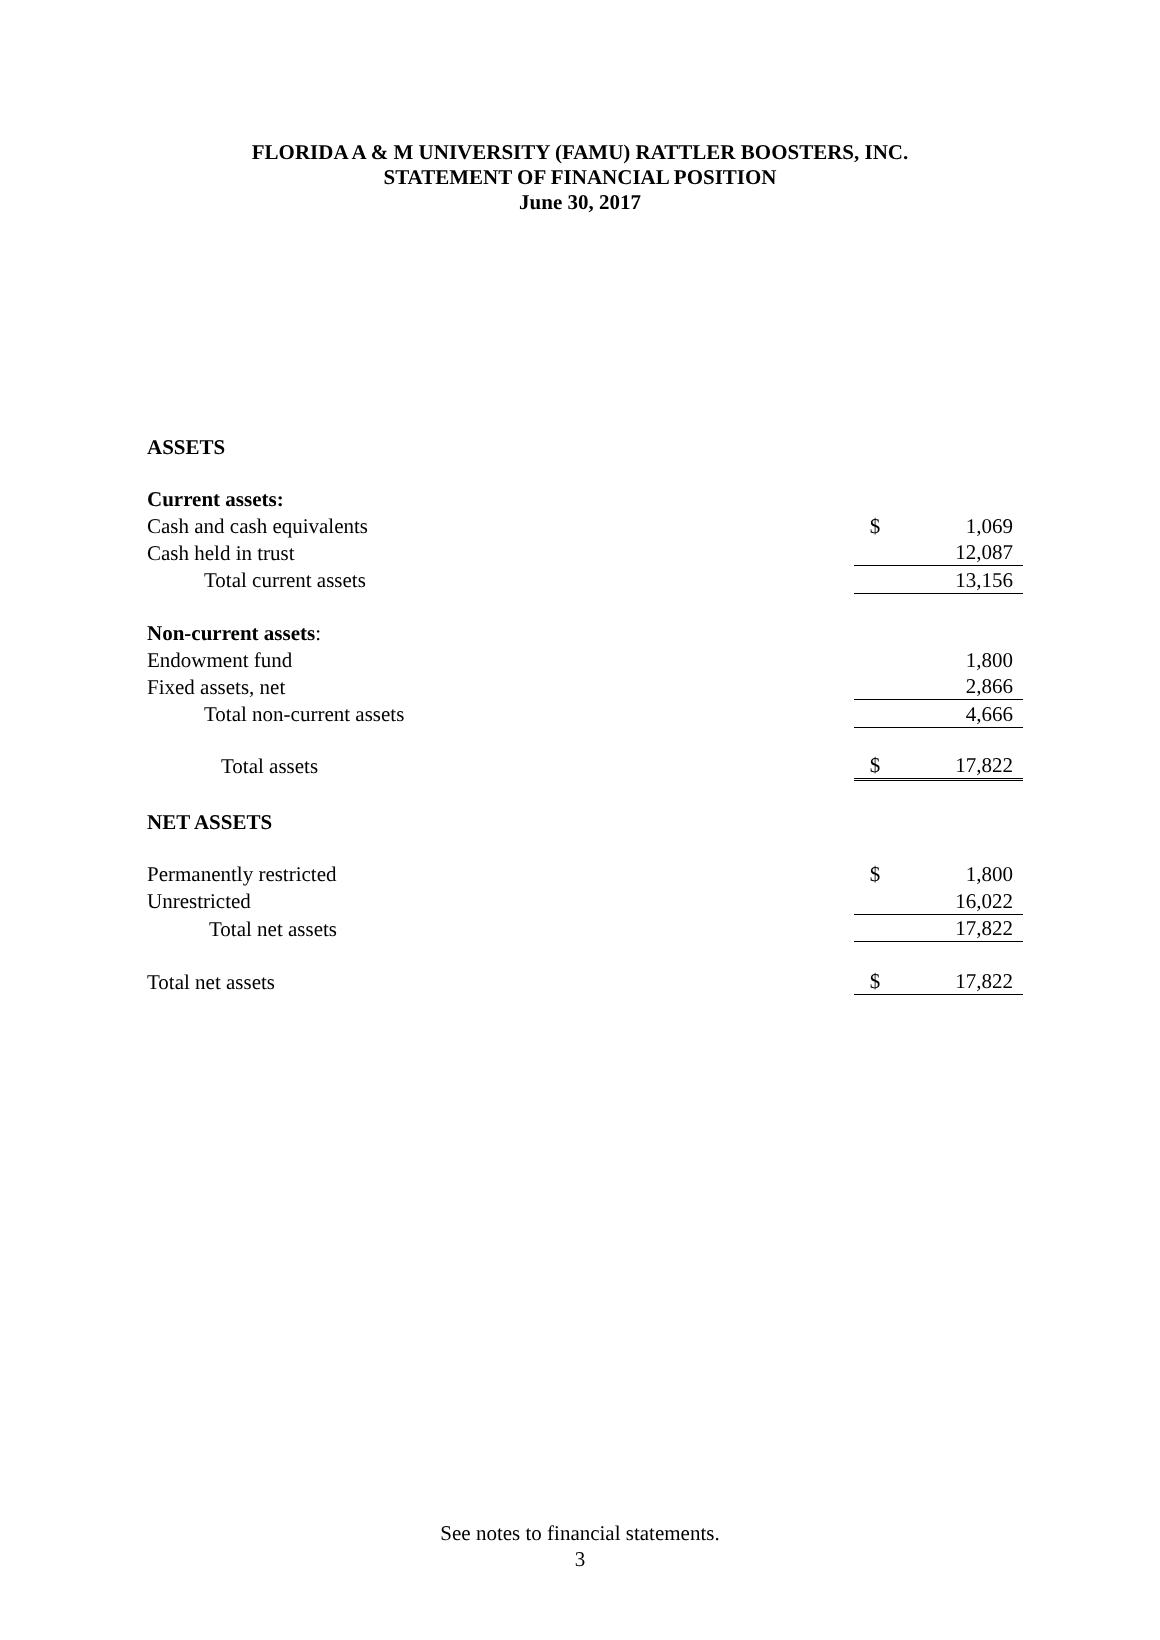FLORIDA A & M UNIVERSITY (FAMU) RATTLER BOOSTERS, INC.
STATEMENT OF FINANCIAL POSITION
June 30, 2017
| ASSETS | | |
| Current assets: | | |
| Cash and cash equivalents | $ | 1,069 |
| Cash held in trust | | 12,087 |
| Total current assets | | 13,156 |
| Non-current assets : | | |
| Endowment fund | | 1,800 |
| Fixed assets, net | | 2,866 |
| Total non-current assets | | 4,666 |
| Total assets | $ | 17,822 |
| NET ASSETS | | |
| Permanently restricted | $ | 1,800 |
| Unrestricted | | 16,022 |
| Total net assets | | 17,822 |
| Total net assets | $ | 17,822 |
See notes to financial statements.
3